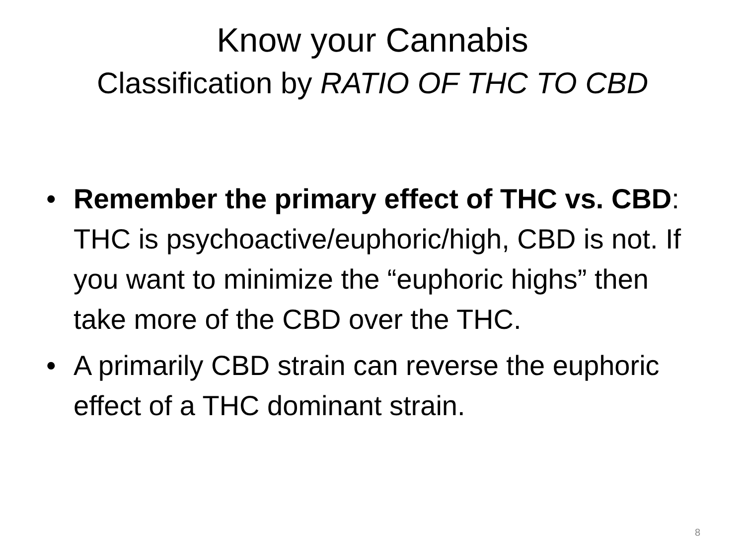Know your Cannabis
Classification by RATIO OF THC TO CBD
• Remember the primary effect of THC vs. CBD: THC is psychoactive/euphoric/high, CBD is not. If you want to minimize the “euphoric highs” then take more of the CBD over the THC.
• A primarily CBD strain can reverse the euphoric effect of a THC dominant strain.
8